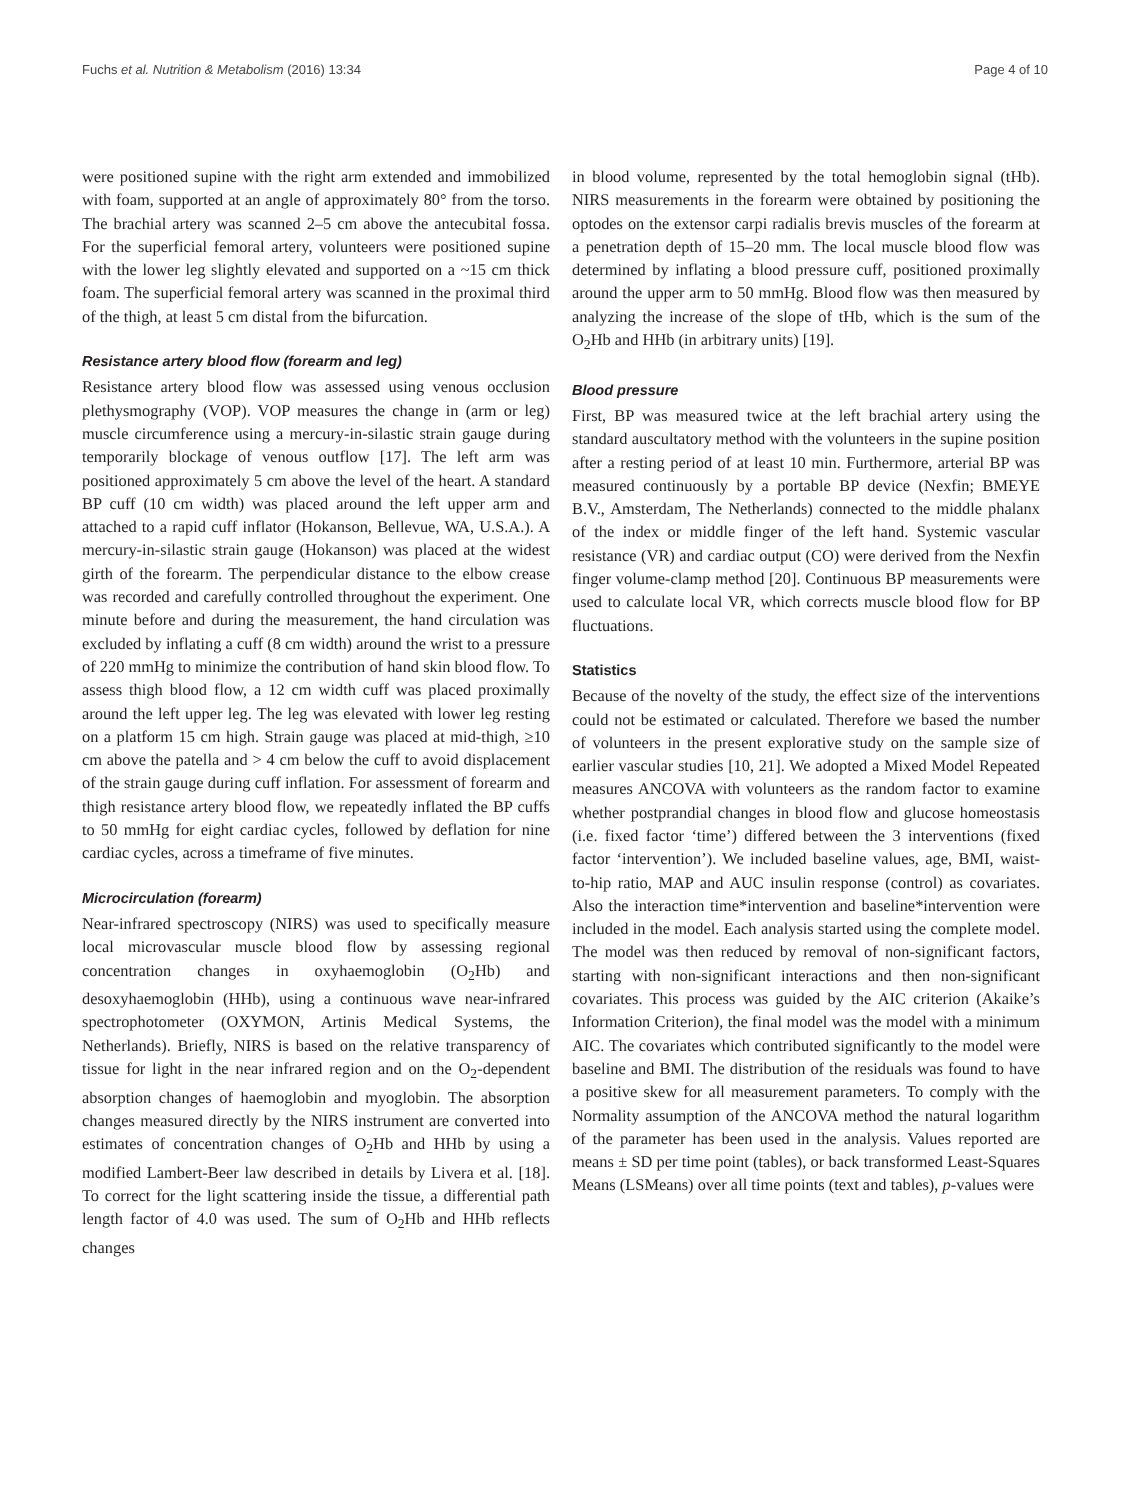Fuchs et al. Nutrition & Metabolism (2016) 13:34 Page 4 of 10
were positioned supine with the right arm extended and immobilized with foam, supported at an angle of approximately 80° from the torso. The brachial artery was scanned 2–5 cm above the antecubital fossa. For the superficial femoral artery, volunteers were positioned supine with the lower leg slightly elevated and supported on a ~15 cm thick foam. The superficial femoral artery was scanned in the proximal third of the thigh, at least 5 cm distal from the bifurcation.
Resistance artery blood flow (forearm and leg)
Resistance artery blood flow was assessed using venous occlusion plethysmography (VOP). VOP measures the change in (arm or leg) muscle circumference using a mercury-in-silastic strain gauge during temporarily blockage of venous outflow [17]. The left arm was positioned approximately 5 cm above the level of the heart. A standard BP cuff (10 cm width) was placed around the left upper arm and attached to a rapid cuff inflator (Hokanson, Bellevue, WA, U.S.A.). A mercury-in-silastic strain gauge (Hokanson) was placed at the widest girth of the forearm. The perpendicular distance to the elbow crease was recorded and carefully controlled throughout the experiment. One minute before and during the measurement, the hand circulation was excluded by inflating a cuff (8 cm width) around the wrist to a pressure of 220 mmHg to minimize the contribution of hand skin blood flow. To assess thigh blood flow, a 12 cm width cuff was placed proximally around the left upper leg. The leg was elevated with lower leg resting on a platform 15 cm high. Strain gauge was placed at mid-thigh, ≥10 cm above the patella and > 4 cm below the cuff to avoid displacement of the strain gauge during cuff inflation. For assessment of forearm and thigh resistance artery blood flow, we repeatedly inflated the BP cuffs to 50 mmHg for eight cardiac cycles, followed by deflation for nine cardiac cycles, across a timeframe of five minutes.
Microcirculation (forearm)
Near-infrared spectroscopy (NIRS) was used to specifically measure local microvascular muscle blood flow by assessing regional concentration changes in oxyhaemoglobin (O<sub>2</sub>Hb) and desoxyhaemoglobin (HHb), using a continuous wave near-infrared spectrophotometer (OXYMON, Artinis Medical Systems, the Netherlands). Briefly, NIRS is based on the relative transparency of tissue for light in the near infrared region and on the O<sub>2</sub>-dependent absorption changes of haemoglobin and myoglobin. The absorption changes measured directly by the NIRS instrument are converted into estimates of concentration changes of O<sub>2</sub>Hb and HHb by using a modified Lambert-Beer law described in details by Livera et al. [18]. To correct for the light scattering inside the tissue, a differential path length factor of 4.0 was used. The sum of O<sub>2</sub>Hb and HHb reflects changes
in blood volume, represented by the total hemoglobin signal (tHb). NIRS measurements in the forearm were obtained by positioning the optodes on the extensor carpi radialis brevis muscles of the forearm at a penetration depth of 15–20 mm. The local muscle blood flow was determined by inflating a blood pressure cuff, positioned proximally around the upper arm to 50 mmHg. Blood flow was then measured by analyzing the increase of the slope of tHb, which is the sum of the O<sub>2</sub>Hb and HHb (in arbitrary units) [19].
Blood pressure
First, BP was measured twice at the left brachial artery using the standard auscultatory method with the volunteers in the supine position after a resting period of at least 10 min. Furthermore, arterial BP was measured continuously by a portable BP device (Nexfin; BMEYE B.V., Amsterdam, The Netherlands) connected to the middle phalanx of the index or middle finger of the left hand. Systemic vascular resistance (VR) and cardiac output (CO) were derived from the Nexfin finger volume-clamp method [20]. Continuous BP measurements were used to calculate local VR, which corrects muscle blood flow for BP fluctuations.
Statistics
Because of the novelty of the study, the effect size of the interventions could not be estimated or calculated. Therefore we based the number of volunteers in the present explorative study on the sample size of earlier vascular studies [10, 21]. We adopted a Mixed Model Repeated measures ANCOVA with volunteers as the random factor to examine whether postprandial changes in blood flow and glucose homeostasis (i.e. fixed factor ‘time’) differed between the 3 interventions (fixed factor ‘intervention’). We included baseline values, age, BMI, waist-to-hip ratio, MAP and AUC insulin response (control) as covariates. Also the interaction time*intervention and baseline*intervention were included in the model. Each analysis started using the complete model. The model was then reduced by removal of non-significant factors, starting with non-significant interactions and then non-significant covariates. This process was guided by the AIC criterion (Akaike’s Information Criterion), the final model was the model with a minimum AIC. The covariates which contributed significantly to the model were baseline and BMI. The distribution of the residuals was found to have a positive skew for all measurement parameters. To comply with the Normality assumption of the ANCOVA method the natural logarithm of the parameter has been used in the analysis. Values reported are means ± SD per time point (tables), or back transformed Least-Squares Means (LSMeans) over all time points (text and tables), p-values were